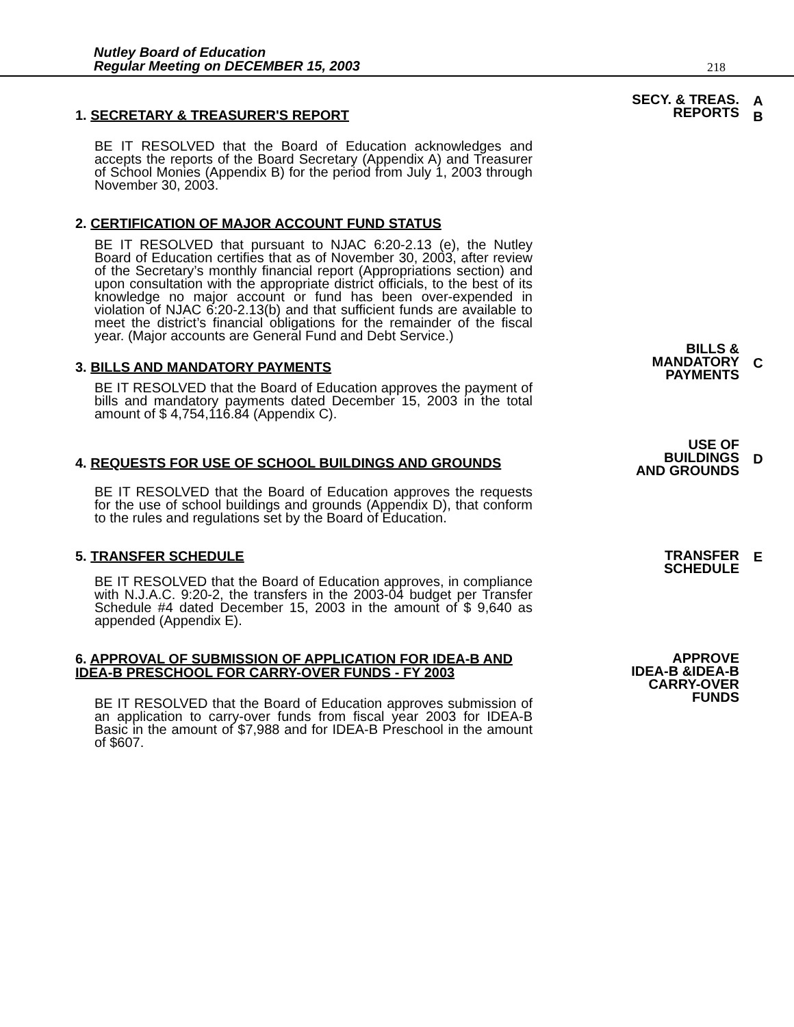Nutley Board of Education
Regular Meeting on DECEMBER 15, 2003
218
1. SECRETARY & TREASURER'S REPORT
SECY. & TREAS.
REPORTS
A
B
BE IT RESOLVED that the Board of Education acknowledges and accepts the reports of the Board Secretary (Appendix A) and Treasurer of School Monies (Appendix B) for the period from July 1, 2003 through November 30, 2003.
2. CERTIFICATION OF MAJOR ACCOUNT FUND STATUS
BE IT RESOLVED that pursuant to NJAC 6:20-2.13 (e), the Nutley Board of Education certifies that as of November 30, 2003, after review of the Secretary’s monthly financial report (Appropriations section) and upon consultation with the appropriate district officials, to the best of its knowledge no major account or fund has been over-expended in violation of NJAC 6:20-2.13(b) and that sufficient funds are available to meet the district’s financial obligations for the remainder of the fiscal year. (Major accounts are General Fund and Debt Service.)
3. BILLS AND MANDATORY PAYMENTS
BILLS &
MANDATORY
PAYMENTS
C
BE IT RESOLVED that the Board of Education approves the payment of bills and mandatory payments dated December 15, 2003 in the total amount of $ 4,754,116.84 (Appendix C).
4. REQUESTS FOR USE OF SCHOOL BUILDINGS AND GROUNDS
USE OF
BUILDINGS
AND GROUNDS
D
BE IT RESOLVED that the Board of Education approves the requests for the use of school buildings and grounds (Appendix D), that conform to the rules and regulations set by the Board of Education.
5. TRANSFER SCHEDULE
TRANSFER
SCHEDULE
E
BE IT RESOLVED that the Board of Education approves, in compliance with N.J.A.C. 9:20-2, the transfers in the 2003-04 budget per Transfer Schedule #4 dated December 15, 2003 in the amount of $ 9,640 as appended (Appendix E).
6. APPROVAL OF SUBMISSION OF APPLICATION FOR IDEA-B AND IDEA-B PRESCHOOL FOR CARRY-OVER FUNDS - FY 2003
APPROVE
IDEA-B &IDEA-B
CARRY-OVER
FUNDS
BE IT RESOLVED that the Board of Education approves submission of an application to carry-over funds from fiscal year 2003 for IDEA-B Basic in the amount of $7,988 and for IDEA-B Preschool in the amount of $607.